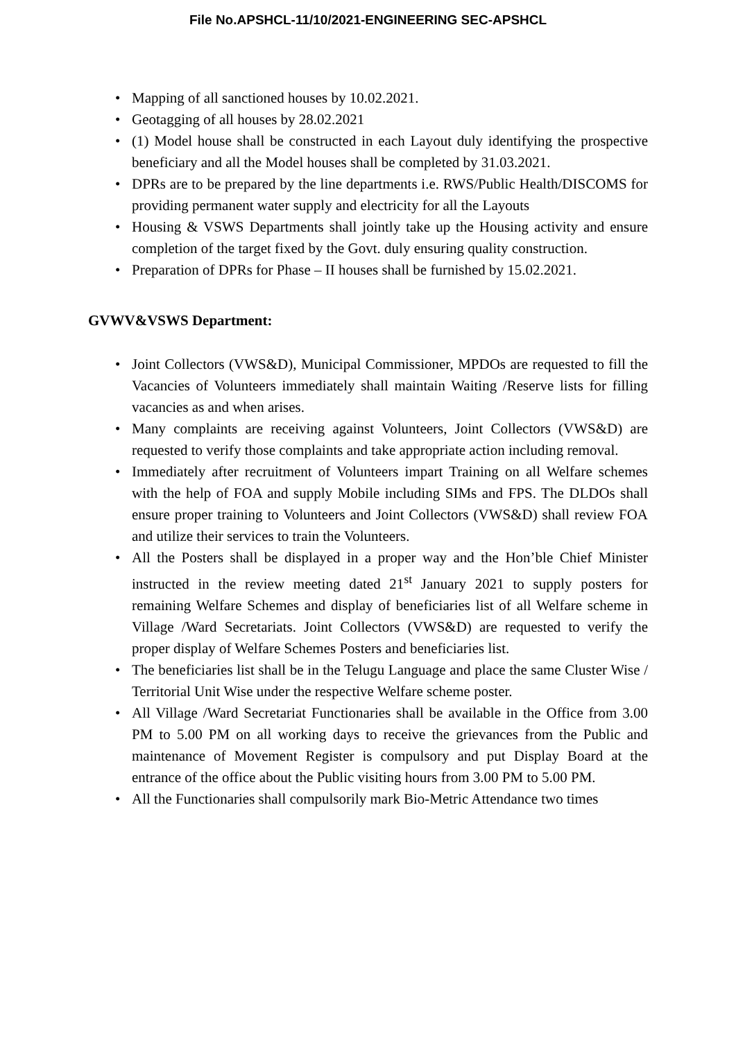File No.APSHCL-11/10/2021-ENGINEERING SEC-APSHCL
• Mapping of all sanctioned houses by 10.02.2021.
• Geotagging of all houses by 28.02.2021
• (1) Model house shall be constructed in each Layout duly identifying the prospective beneficiary and all the Model houses shall be completed by 31.03.2021.
• DPRs are to be prepared by the line departments i.e. RWS/Public Health/DISCOMS for providing permanent water supply and electricity for all the Layouts
• Housing & VSWS Departments shall jointly take up the Housing activity and ensure completion of the target fixed by the Govt. duly ensuring quality construction.
• Preparation of DPRs for Phase – II houses shall be furnished by 15.02.2021.
GVWV&VSWS Department:
• Joint Collectors (VWS&D), Municipal Commissioner, MPDOs are requested to fill the Vacancies of Volunteers immediately shall maintain Waiting /Reserve lists for filling vacancies as and when arises.
• Many complaints are receiving against Volunteers, Joint Collectors (VWS&D) are requested to verify those complaints and take appropriate action including removal.
• Immediately after recruitment of Volunteers impart Training on all Welfare schemes with the help of FOA and supply Mobile including SIMs and FPS. The DLDOs shall ensure proper training to Volunteers and Joint Collectors (VWS&D) shall review FOA and utilize their services to train the Volunteers.
• All the Posters shall be displayed in a proper way and the Hon’ble Chief Minister instructed in the review meeting dated 21<sup>st</sup> January 2021 to supply posters for remaining Welfare Schemes and display of beneficiaries list of all Welfare scheme in Village /Ward Secretariats. Joint Collectors (VWS&D) are requested to verify the proper display of Welfare Schemes Posters and beneficiaries list.
• The beneficiaries list shall be in the Telugu Language and place the same Cluster Wise / Territorial Unit Wise under the respective Welfare scheme poster.
• All Village /Ward Secretariat Functionaries shall be available in the Office from 3.00 PM to 5.00 PM on all working days to receive the grievances from the Public and maintenance of Movement Register is compulsory and put Display Board at the entrance of the office about the Public visiting hours from 3.00 PM to 5.00 PM.
• All the Functionaries shall compulsorily mark Bio-Metric Attendance two times